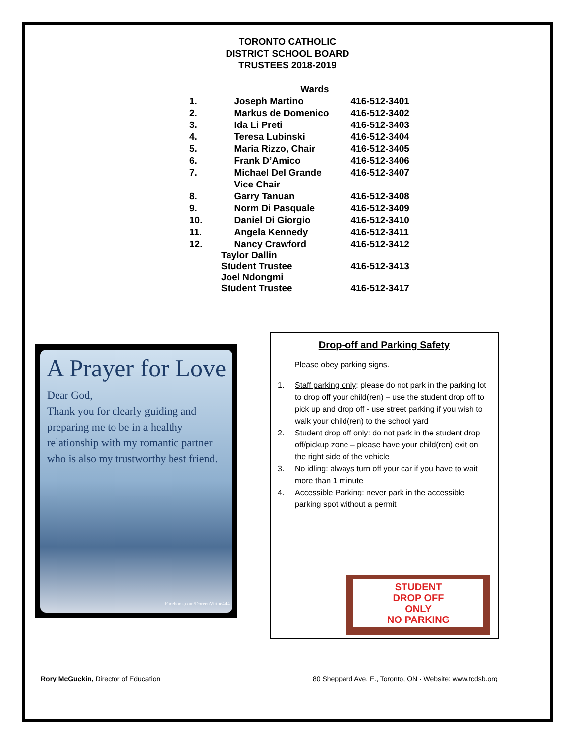TORONTO CATHOLIC
DISTRICT SCHOOL BOARD
TRUSTEES 2018-2019
| | Wards | |
| --- | --- | --- |
| 1. | Joseph Martino | 416-512-3401 |
| 2. | Markus de Domenico | 416-512-3402 |
| 3. | Ida Li Preti | 416-512-3403 |
| 4. | Teresa Lubinski | 416-512-3404 |
| 5. | Maria Rizzo, Chair | 416-512-3405 |
| 6. | Frank D’Amico | 416-512-3406 |
| 7. | Michael Del Grande | 416-512-3407 |
| | Vice Chair | |
| 8. | Garry Tanuan | 416-512-3408 |
| 9. | Norm Di Pasquale | 416-512-3409 |
| 10. | Daniel Di Giorgio | 416-512-3410 |
| 11. | Angela Kennedy | 416-512-3411 |
| 12. | Nancy Crawford | 416-512-3412 |
| Taylor Dallin Student Trustee | | 416-512-3413 |
| Joel Ndongmi Student Trustee | | 416-512-3417 |
A Prayer for Love
Dear God,
Thank you for clearly guiding and preparing me to be in a healthy relationship with my romantic partner who is also my trustworthy best friend.
Facebook.com/DoreenVirtue444
Drop-off and Parking Safety
Please obey parking signs.
1. Staff parking only: please do not park in the parking lot to drop off your child(ren) – use the student drop off to pick up and drop off - use street parking if you wish to walk your child(ren) to the school yard
2. Student drop off only: do not park in the student drop off/pickup zone – please have your child(ren) exit on the right side of the vehicle
3. No idling: always turn off your car if you have to wait more than 1 minute
4. Accessible Parking: never park in the accessible parking spot without a permit
STUDENT
DROP OFF
ONLY
NO PARKING
Rory McGuckin, Director of Education
80 Sheppard Ave. E., Toronto, ON · Website: www.tcdsb.org